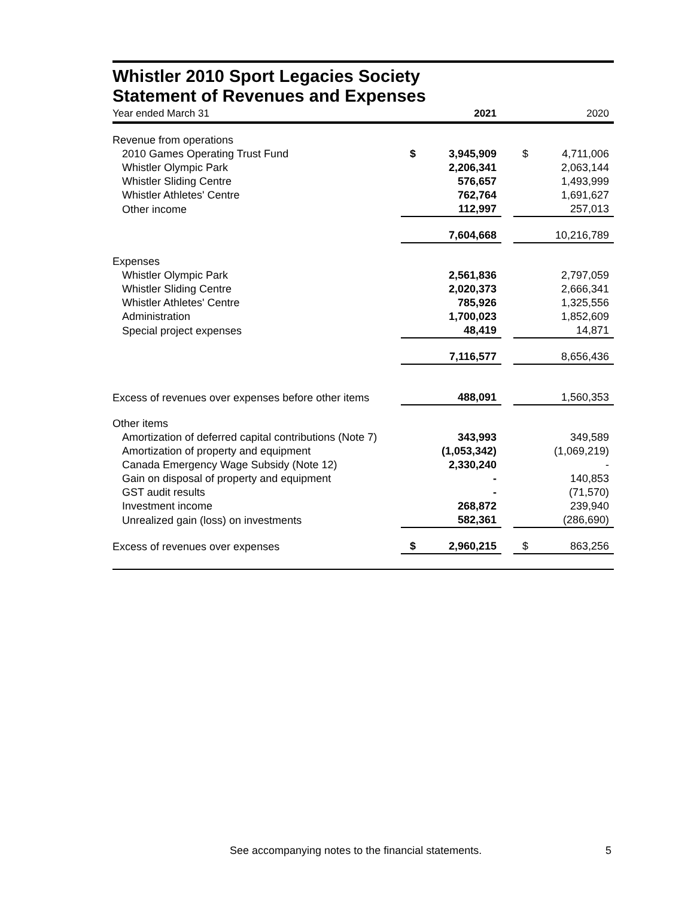Whistler 2010 Sport Legacies Society
Statement of Revenues and Expenses
| Year ended March 31 | | 2021 | | | 2020 |
| Revenue from operations | | | | | |
| 2010 Games Operating Trust Fund | $ | 3,945,909 | | $ | 4,711,006 |
| Whistler Olympic Park | | 2,206,341 | | | 2,063,144 |
| Whistler Sliding Centre | | 576,657 | | | 1,493,999 |
| Whistler Athletes' Centre | | 762,764 | | | 1,691,627 |
| Other income | | 112,997 | | | 257,013 |
| | | 7,604,668 | | | 10,216,789 |
| Expenses | | | | | |
| Whistler Olympic Park | | 2,561,836 | | | 2,797,059 |
| Whistler Sliding Centre | | 2,020,373 | | | 2,666,341 |
| Whistler Athletes' Centre | | 785,926 | | | 1,325,556 |
| Administration | | 1,700,023 | | | 1,852,609 |
| Special project expenses | | 48,419 | | | 14,871 |
| | | 7,116,577 | | | 8,656,436 |
| Excess of revenues over expenses before other items | | 488,091 | | | 1,560,353 |
| Other items | | | | | |
| Amortization of deferred capital contributions (Note 7) | | 343,993 | | | 349,589 |
| Amortization of property and equipment | | (1,053,342) | | | (1,069,219) |
| Canada Emergency Wage Subsidy (Note 12) | | 2,330,240 | | | - |
| Gain on disposal of property and equipment | | - | | | 140,853 |
| GST audit results | | - | | | (71,570) |
| Investment income | | 268,872 | | | 239,940 |
| Unrealized gain (loss) on investments | | 582,361 | | | (286,690) |
| Excess of revenues over expenses | $ | 2,960,215 | | $ | 863,256 |
See accompanying notes to the financial statements. 5